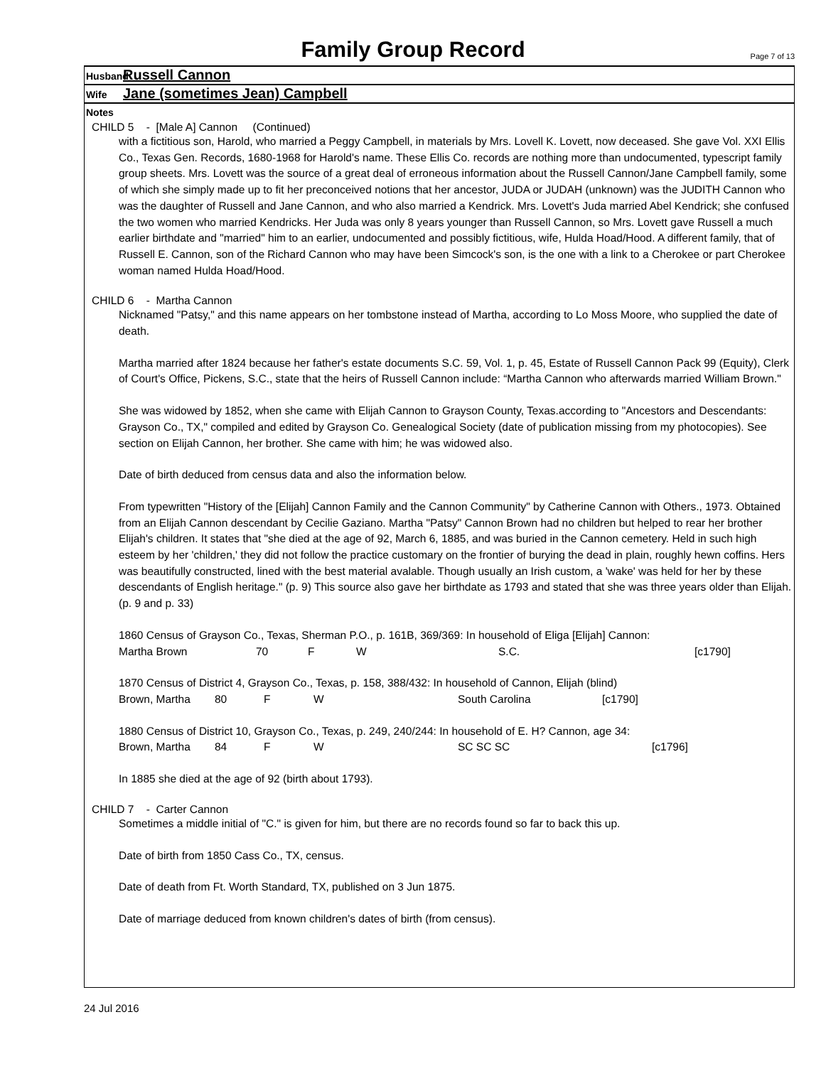Family Group Record Page 7 of 13
Husband Russell Cannon
Wife Jane (sometimes Jean) Campbell
Notes
CHILD 5 - [Male A] Cannon (Continued)
with a fictitious son, Harold, who married a Peggy Campbell, in materials by Mrs. Lovell K. Lovett, now deceased. She gave Vol. XXI Ellis Co., Texas Gen. Records, 1680-1968 for Harold's name. These Ellis Co. records are nothing more than undocumented, typescript family group sheets. Mrs. Lovett was the source of a great deal of erroneous information about the Russell Cannon/Jane Campbell family, some of which she simply made up to fit her preconceived notions that her ancestor, JUDA or JUDAH (unknown) was the JUDITH Cannon who was the daughter of Russell and Jane Cannon, and who also married a Kendrick. Mrs. Lovett's Juda married Abel Kendrick; she confused the two women who married Kendricks. Her Juda was only 8 years younger than Russell Cannon, so Mrs. Lovett gave Russell a much earlier birthdate and "married" him to an earlier, undocumented and possibly fictitious, wife, Hulda Hoad/Hood. A different family, that of Russell E. Cannon, son of the Richard Cannon who may have been Simcock's son, is the one with a link to a Cherokee or part Cherokee woman named Hulda Hoad/Hood.
CHILD 6 - Martha Cannon
Nicknamed "Patsy," and this name appears on her tombstone instead of Martha, according to Lo Moss Moore, who supplied the date of death.
Martha married after 1824 because her father's estate documents S.C. 59, Vol. 1, p. 45, Estate of Russell Cannon Pack 99 (Equity), Clerk of Court's Office, Pickens, S.C., state that the heirs of Russell Cannon include: “Martha Cannon who afterwards married William Brown."
She was widowed by 1852, when she came with Elijah Cannon to Grayson County, Texas.according to "Ancestors and Descendants: Grayson Co., TX," compiled and edited by Grayson Co. Genealogical Society (date of publication missing from my photocopies). See section on Elijah Cannon, her brother. She came with him; he was widowed also.
Date of birth deduced from census data and also the information below.
From typewritten "History of the [Elijah] Cannon Family and the Cannon Community" by Catherine Cannon with Others., 1973. Obtained from an Elijah Cannon descendant by Cecilie Gaziano. Martha "Patsy" Cannon Brown had no children but helped to rear her brother Elijah's children. It states that "she died at the age of 92, March 6, 1885, and was buried in the Cannon cemetery. Held in such high esteem by her 'children,' they did not follow the practice customary on the frontier of burying the dead in plain, roughly hewn coffins. Hers was beautifully constructed, lined with the best material avalable. Though usually an Irish custom, a 'wake' was held for her by these descendants of English heritage." (p. 9) This source also gave her birthdate as 1793 and stated that she was three years older than Elijah. (p. 9 and p. 33)
1860 Census of Grayson Co., Texas, Sherman P.O., p. 161B, 369/369: In household of Eliga [Elijah] Cannon:
Martha Brown 70 F W S.C. [c1790]
1870 Census of District 4, Grayson Co., Texas, p. 158, 388/432: In household of Cannon, Elijah (blind)
Brown, Martha 80 F W South Carolina [c1790]
1880 Census of District 10, Grayson Co., Texas, p. 249, 240/244: In household of E. H? Cannon, age 34:
Brown, Martha 84 F W SC SC SC [c1796]
In 1885 she died at the age of 92 (birth about 1793).
CHILD 7 - Carter Cannon
Sometimes a middle initial of "C." is given for him, but there are no records found so far to back this up.
Date of birth from 1850 Cass Co., TX, census.
Date of death from Ft. Worth Standard, TX, published on 3 Jun 1875.
Date of marriage deduced from known children's dates of birth (from census).
24 Jul 2016